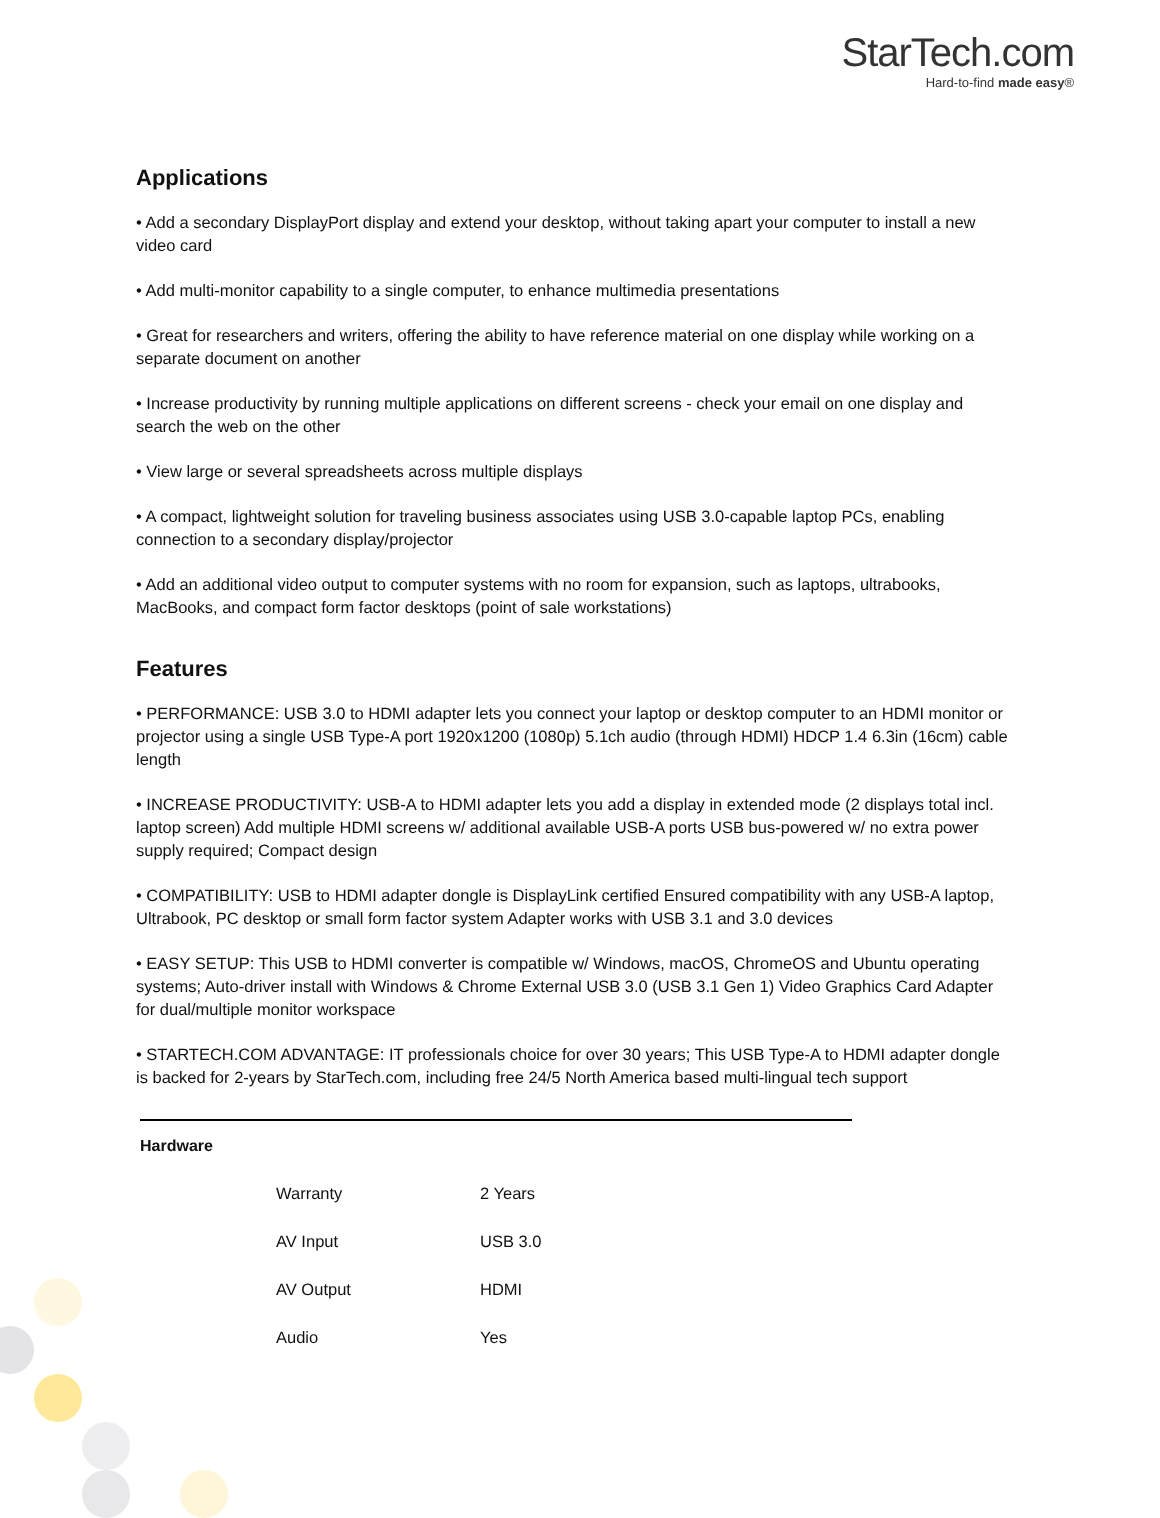StarTech.com
Hard-to-find made easy®
Applications
• Add a secondary DisplayPort display and extend your desktop, without taking apart your computer to install a new video card
• Add multi-monitor capability to a single computer, to enhance multimedia presentations
• Great for researchers and writers, offering the ability to have reference material on one display while working on a separate document on another
• Increase productivity by running multiple applications on different screens - check your email on one display and search the web on the other
• View large or several spreadsheets across multiple displays
• A compact, lightweight solution for traveling business associates using USB 3.0-capable laptop PCs, enabling connection to a secondary display/projector
• Add an additional video output to computer systems with no room for expansion, such as laptops, ultrabooks, MacBooks, and compact form factor desktops (point of sale workstations)
Features
• PERFORMANCE: USB 3.0 to HDMI adapter lets you connect your laptop or desktop computer to an HDMI monitor or projector using a single USB Type-A port 1920x1200 (1080p) 5.1ch audio (through HDMI) HDCP 1.4 6.3in (16cm) cable length
• INCREASE PRODUCTIVITY: USB-A to HDMI adapter lets you add a display in extended mode (2 displays total incl. laptop screen) Add multiple HDMI screens w/ additional available USB-A ports USB bus-powered w/ no extra power supply required; Compact design
• COMPATIBILITY: USB to HDMI adapter dongle is DisplayLink certified Ensured compatibility with any USB-A laptop, Ultrabook, PC desktop or small form factor system Adapter works with USB 3.1 and 3.0 devices
• EASY SETUP: This USB to HDMI converter is compatible w/ Windows, macOS, ChromeOS and Ubuntu operating systems; Auto-driver install with Windows & Chrome External USB 3.0 (USB 3.1 Gen 1) Video Graphics Card Adapter for dual/multiple monitor workspace
• STARTECH.COM ADVANTAGE: IT professionals choice for over 30 years; This USB Type-A to HDMI adapter dongle is backed for 2-years by StarTech.com, including free 24/5 North America based multi-lingual tech support
| Hardware | | |
| | Warranty | 2 Years |
| | AV Input | USB 3.0 |
| | AV Output | HDMI |
| | Audio | Yes |